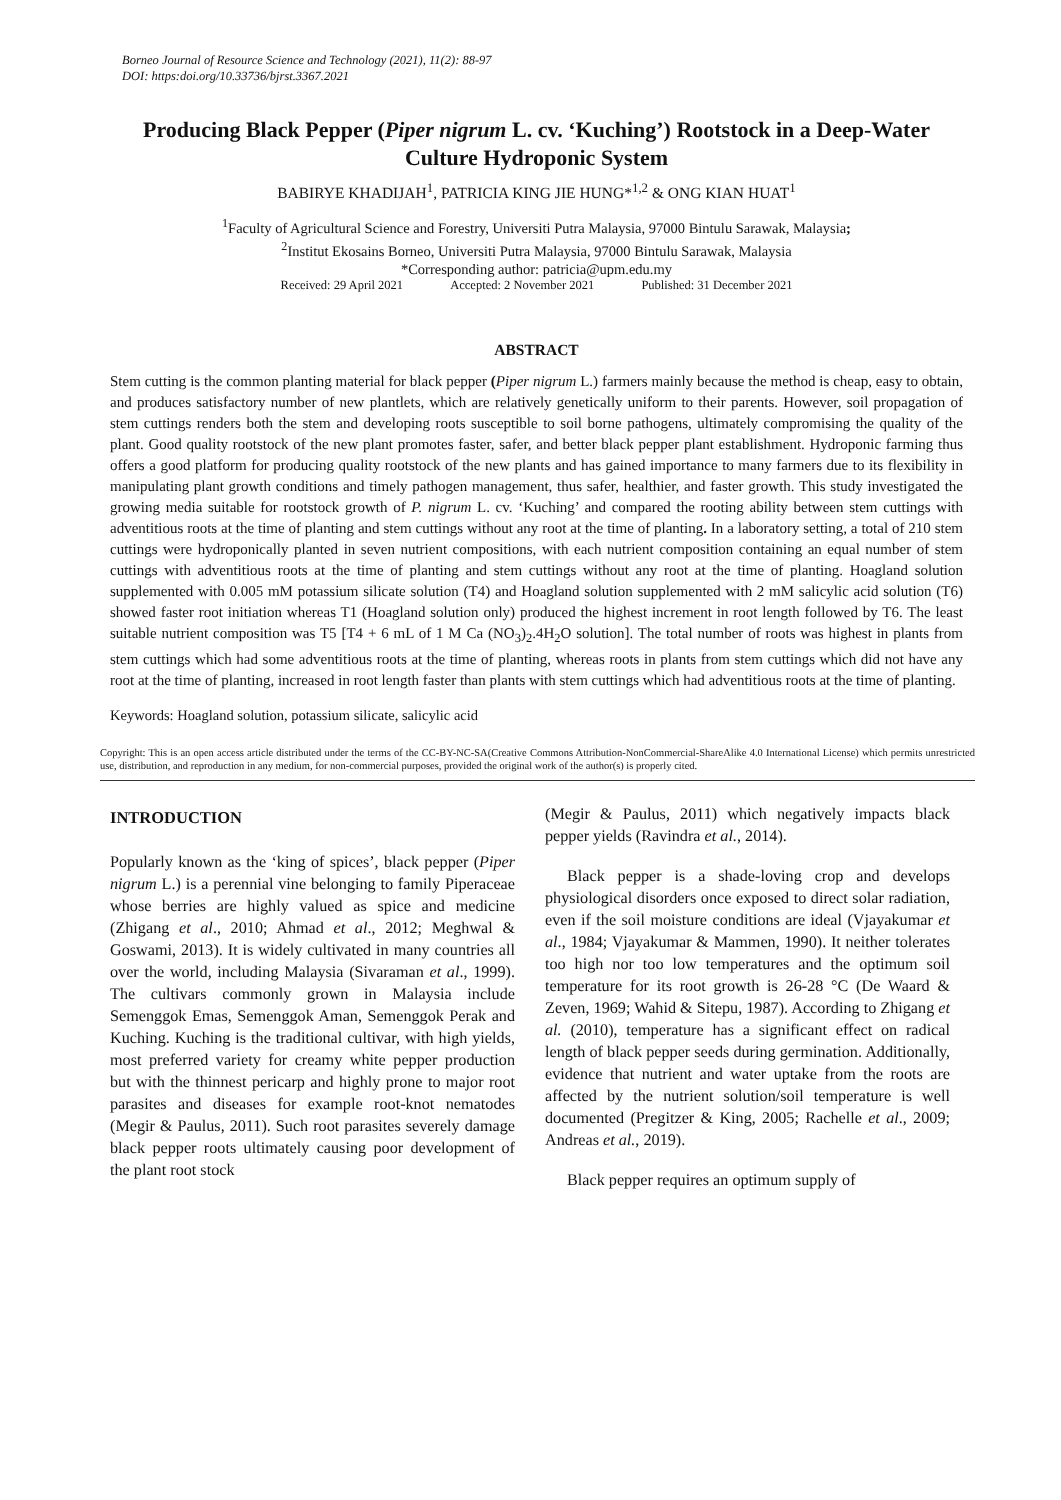Borneo Journal of Resource Science and Technology (2021), 11(2): 88-97
DOI: https:doi.org/10.33736/bjrst.3367.2021
Producing Black Pepper (Piper nigrum L. cv. ‘Kuching’) Rootstock in a Deep-Water Culture Hydroponic System
BABIRYE KHADIJAH<sup>1</sup>, PATRICIA KING JIE HUNG*<sup>1,2</sup> & ONG KIAN HUAT<sup>1</sup>
<sup>1</sup> Faculty of Agricultural Science and Forestry, Universiti Putra Malaysia, 97000 Bintulu Sarawak, Malaysia;
<sup>2</sup> Institut Ekosains Borneo, Universiti Putra Malaysia, 97000 Bintulu Sarawak, Malaysia
*Corresponding author: patricia@upm.edu.my
Received: 29 April 2021 Accepted: 2 November 2021 Published: 31 December 2021
ABSTRACT
Stem cutting is the common planting material for black pepper (Piper nigrum L.) farmers mainly because the method is cheap, easy to obtain, and produces satisfactory number of new plantlets, which are relatively genetically uniform to their parents. However, soil propagation of stem cuttings renders both the stem and developing roots susceptible to soil borne pathogens, ultimately compromising the quality of the plant. Good quality rootstock of the new plant promotes faster, safer, and better black pepper plant establishment. Hydroponic farming thus offers a good platform for producing quality rootstock of the new plants and has gained importance to many farmers due to its flexibility in manipulating plant growth conditions and timely pathogen management, thus safer, healthier, and faster growth. This study investigated the growing media suitable for rootstock growth of P. nigrum L. cv. ‘Kuching’ and compared the rooting ability between stem cuttings with adventitious roots at the time of planting and stem cuttings without any root at the time of planting. In a laboratory setting, a total of 210 stem cuttings were hydroponically planted in seven nutrient compositions, with each nutrient composition containing an equal number of stem cuttings with adventitious roots at the time of planting and stem cuttings without any root at the time of planting. Hoagland solution supplemented with 0.005 mM potassium silicate solution (T4) and Hoagland solution supplemented with 2 mM salicylic acid solution (T6) showed faster root initiation whereas T1 (Hoagland solution only) produced the highest increment in root length followed by T6. The least suitable nutrient composition was T5 [T4 + 6 mL of 1 M Ca (NO<sub>3</sub>)<sub>2</sub>.4H<sub>2</sub>O solution]. The total number of roots was highest in plants from stem cuttings which had some adventitious roots at the time of planting, whereas roots in plants from stem cuttings which did not have any root at the time of planting, increased in root length faster than plants with stem cuttings which had adventitious roots at the time of planting.
Keywords: Hoagland solution, potassium silicate, salicylic acid
Copyright: This is an open access article distributed under the terms of the CC-BY-NC-SA(Creative Commons Attribution-NonCommercial-ShareAlike 4.0 International License) which permits unrestricted use, distribution, and reproduction in any medium, for non-commercial purposes, provided the original work of the author(s) is properly cited.
INTRODUCTION
Popularly known as the ‘king of spices’, black pepper (Piper nigrum L.) is a perennial vine belonging to family Piperaceae whose berries are highly valued as spice and medicine (Zhigang et al., 2010; Ahmad et al., 2012; Meghwal & Goswami, 2013). It is widely cultivated in many countries all over the world, including Malaysia (Sivaraman et al., 1999). The cultivars commonly grown in Malaysia include Semenggok Emas, Semenggok Aman, Semenggok Perak and Kuching. Kuching is the traditional cultivar, with high yields, most preferred variety for creamy white pepper production but with the thinnest pericarp and highly prone to major root parasites and diseases for example root-knot nematodes (Megir & Paulus, 2011). Such root parasites severely damage black pepper roots ultimately causing poor development of the plant root stock
(Megir & Paulus, 2011) which negatively impacts black pepper yields (Ravindra et al., 2014).
Black pepper is a shade-loving crop and develops physiological disorders once exposed to direct solar radiation, even if the soil moisture conditions are ideal (Vjayakumar et al., 1984; Vjayakumar & Mammen, 1990). It neither tolerates too high nor too low temperatures and the optimum soil temperature for its root growth is 26-28 °C (De Waard & Zeven, 1969; Wahid & Sitepu, 1987). According to Zhigang et al. (2010), temperature has a significant effect on radical length of black pepper seeds during germination. Additionally, evidence that nutrient and water uptake from the roots are affected by the nutrient solution/soil temperature is well documented (Pregitzer & King, 2005; Rachelle et al., 2009; Andreas et al., 2019).
Black pepper requires an optimum supply of